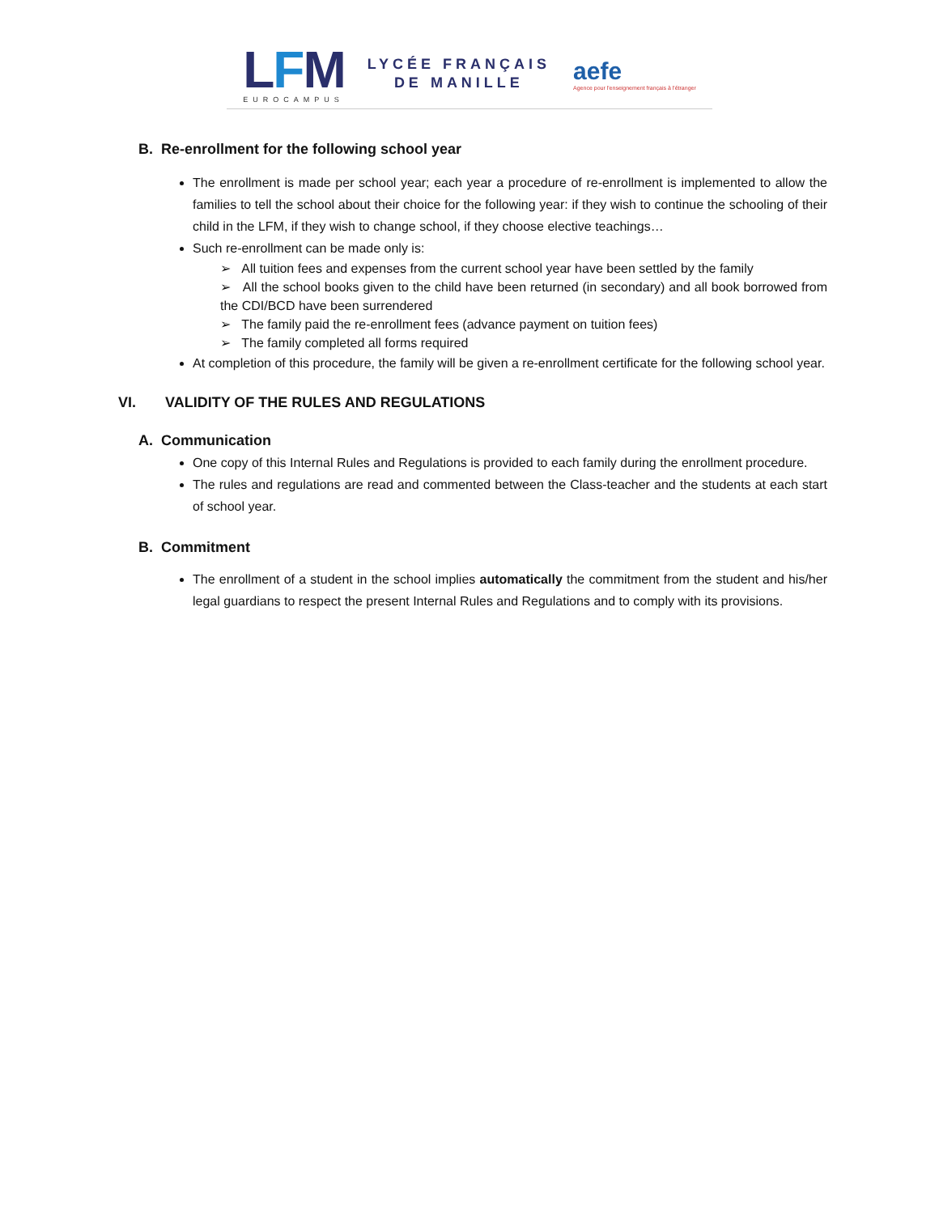LFM
EUROCAMPUS
LYCÉE FRANÇAIS
DE MANILLE
aefe
Agence pour l'enseignement français à l'étranger
B. Re-enrollment for the following school year
The enrollment is made per school year; each year a procedure of re-enrollment is implemented to allow the families to tell the school about their choice for the following year: if they wish to continue the schooling of their child in the LFM, if they wish to change school, if they choose elective teachings…
Such re-enrollment can be made only is:
➢ All tuition fees and expenses from the current school year have been settled by the family
➢ All the school books given to the child have been returned (in secondary) and all book borrowed from the CDI/BCD have been surrendered
➢ The family paid the re-enrollment fees (advance payment on tuition fees)
➢ The family completed all forms required
At completion of this procedure, the family will be given a re-enrollment certificate for the following school year.
VI. VALIDITY OF THE RULES AND REGULATIONS
A. Communication
One copy of this Internal Rules and Regulations is provided to each family during the enrollment procedure.
The rules and regulations are read and commented between the Class-teacher and the students at each start of school year.
B. Commitment
The enrollment of a student in the school implies automatically the commitment from the student and his/her legal guardians to respect the present Internal Rules and Regulations and to comply with its provisions.